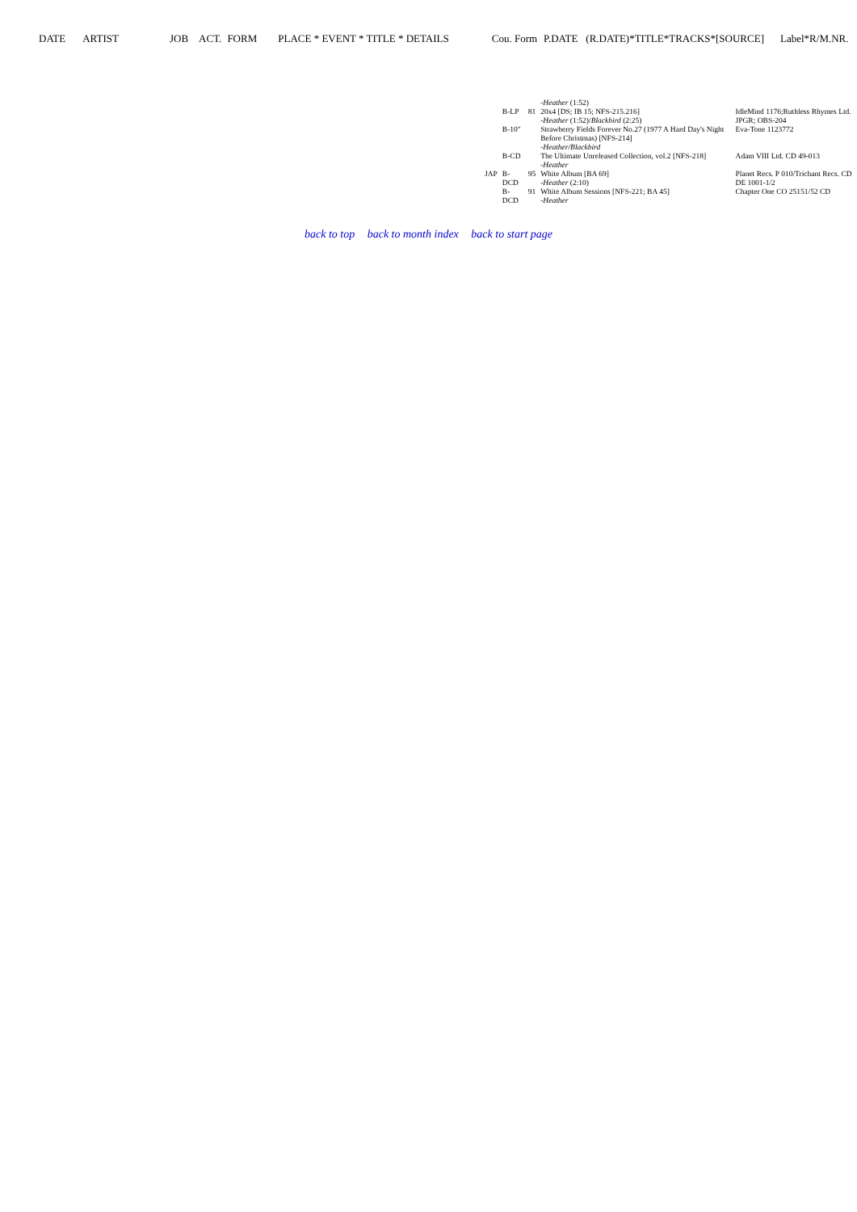DATE ARTIST JOB ACT. FORM PLACE * EVENT * TITLE * DETAILS Cou. Form P.DATE (R.DATE)*TITLE*TRACKS*[SOURCE] Label*R/M.NR.
| | | | -Heather (1:52) | |
| | B-LP | 81 | 20x4 [DS; IB 15; NFS-215.216] -Heather (1:52)/ Blackbird (2:25) | IdleMind 1176;Ruthless Rhymes Ltd. JPGR; OBS-204 |
| | B-10" | | Strawberry Fields Forever No.27 (1977 A Hard Day's Night Before Christmas) [NFS-214] -Heather/Blackbird | Eva-Tone 1123772 |
| | B-CD | | The Ultimate Unreleased Collection, vol.2 [NFS-218] -Heather | Adam VIII Ltd. CD 49-013 |
| JAP | B-DCD | 95 | White Album [BA 69] -Heather (2:10) | Planet Recs. P 010/Trichant Recs. CD DE 1001-1/2 |
| | B-DCD | 91 | White Album Sessions [NFS-221; BA 45] -Heather | Chapter One CO 25151/52 CD |
back to top back to month index back to start page